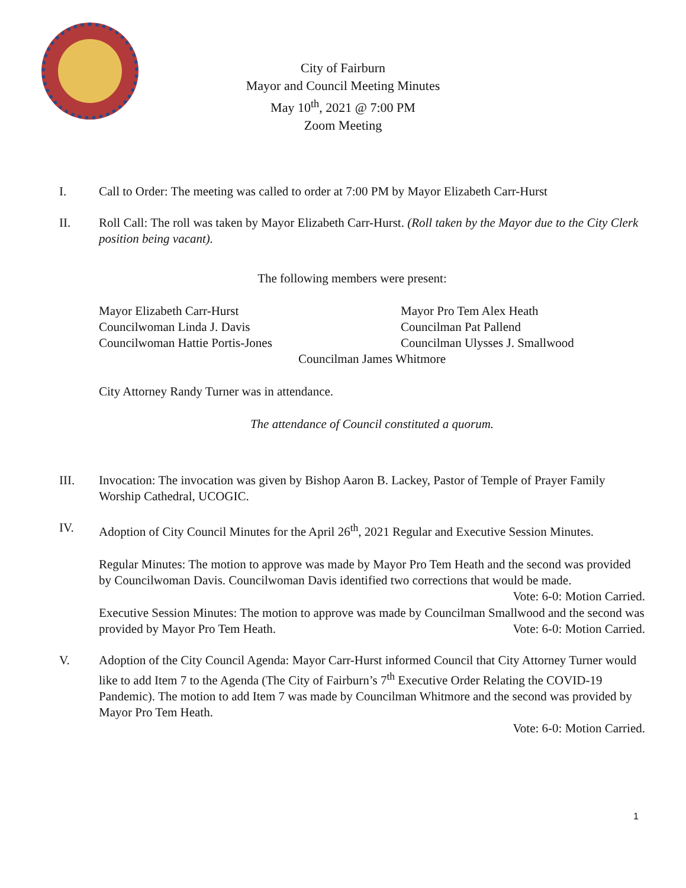City of Fairburn
Mayor and Council Meeting Minutes
May 10<sup>th</sup>, 2021 @ 7:00 PM
Zoom Meeting
I. Call to Order: The meeting was called to order at 7:00 PM by Mayor Elizabeth Carr-Hurst
II. Roll Call: The roll was taken by Mayor Elizabeth Carr-Hurst. (Roll taken by the Mayor due to the City Clerk position being vacant).
The following members were present:
Mayor Elizabeth Carr-Hurst Mayor Pro Tem Alex Heath
Councilwoman Linda J. Davis Councilman Pat Pallend
Councilwoman Hattie Portis-Jones Councilman Ulysses J. Smallwood
Councilman James Whitmore
City Attorney Randy Turner was in attendance.
The attendance of Council constituted a quorum.
III. Invocation: The invocation was given by Bishop Aaron B. Lackey, Pastor of Temple of Prayer Family Worship Cathedral, UCOGIC.
IV. Adoption of City Council Minutes for the April 26<sup>th</sup>, 2021 Regular and Executive Session Minutes.
Regular Minutes: The motion to approve was made by Mayor Pro Tem Heath and the second was provided by Councilwoman Davis. Councilwoman Davis identified two corrections that would be made. Vote: 6-0: Motion Carried.
Executive Session Minutes: The motion to approve was made by Councilman Smallwood and the second was provided by Mayor Pro Tem Heath. Vote: 6-0: Motion Carried.
V. Adoption of the City Council Agenda: Mayor Carr-Hurst informed Council that City Attorney Turner would like to add Item 7 to the Agenda (The City of Fairburn’s 7<sup>th</sup> Executive Order Relating the COVID-19 Pandemic). The motion to add Item 7 was made by Councilman Whitmore and the second was provided by Mayor Pro Tem Heath.
Vote: 6-0: Motion Carried.
1